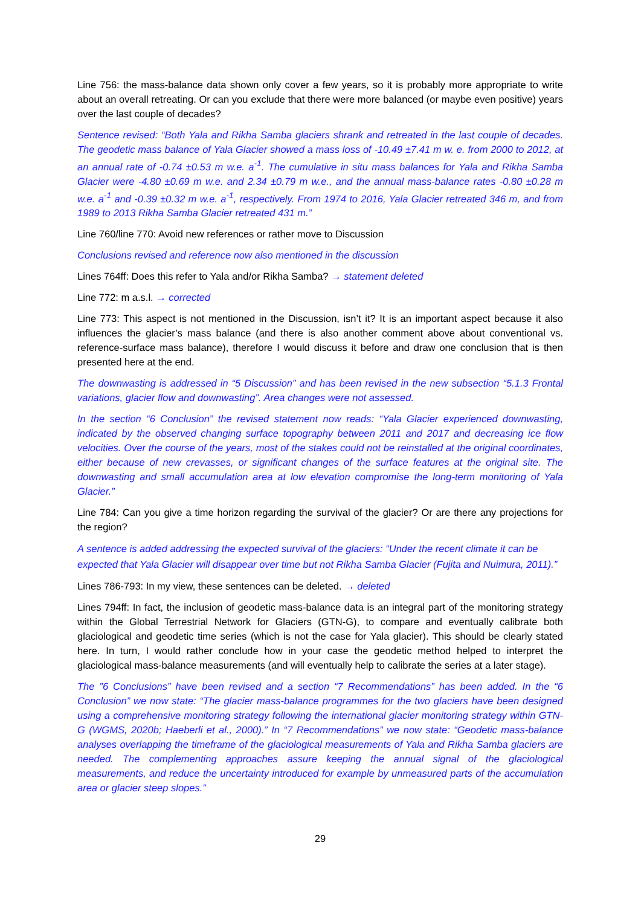Line 756: the mass-balance data shown only cover a few years, so it is probably more appropriate to write about an overall retreating. Or can you exclude that there were more balanced (or maybe even positive) years over the last couple of decades?
Sentence revised: “Both Yala and Rikha Samba glaciers shrank and retreated in the last couple of decades. The geodetic mass balance of Yala Glacier showed a mass loss of -10.49 ±7.41 m w. e. from 2000 to 2012, at an annual rate of -0.74 ±0.53 m w.e. a<sup>-1</sup>. The cumulative in situ mass balances for Yala and Rikha Samba Glacier were -4.80 ±0.69 m w.e. and 2.34 ±0.79 m w.e., and the annual mass-balance rates -0.80 ±0.28 m w.e. a<sup>-1</sup> and -0.39 ±0.32 m w.e. a<sup>-1</sup>, respectively. From 1974 to 2016, Yala Glacier retreated 346 m, and from 1989 to 2013 Rikha Samba Glacier retreated 431 m.”
Line 760/line 770: Avoid new references or rather move to Discussion
Conclusions revised and reference now also mentioned in the discussion
Lines 764ff: Does this refer to Yala and/or Rikha Samba? → statement deleted
Line 772: m a.s.l. → corrected
Line 773: This aspect is not mentioned in the Discussion, isn’t it? It is an important aspect because it also influences the glacier’s mass balance (and there is also another comment above about conventional vs. reference-surface mass balance), therefore I would discuss it before and draw one conclusion that is then presented here at the end.
The downwasting is addressed in “5 Discussion” and has been revised in the new subsection “5.1.3 Frontal variations, glacier flow and downwasting”. Area changes were not assessed.
In the section “6 Conclusion” the revised statement now reads: “Yala Glacier experienced downwasting, indicated by the observed changing surface topography between 2011 and 2017 and decreasing ice flow velocities. Over the course of the years, most of the stakes could not be reinstalled at the original coordinates, either because of new crevasses, or significant changes of the surface features at the original site. The downwasting and small accumulation area at low elevation compromise the long-term monitoring of Yala Glacier.”
Line 784: Can you give a time horizon regarding the survival of the glacier? Or are there any projections for the region?
A sentence is added addressing the expected survival of the glaciers: “Under the recent climate it can be expected that Yala Glacier will disappear over time but not Rikha Samba Glacier (Fujita and Nuimura, 2011).”
Lines 786-793: In my view, these sentences can be deleted. → deleted
Lines 794ff: In fact, the inclusion of geodetic mass-balance data is an integral part of the monitoring strategy within the Global Terrestrial Network for Glaciers (GTN-G), to compare and eventually calibrate both glaciological and geodetic time series (which is not the case for Yala glacier). This should be clearly stated here. In turn, I would rather conclude how in your case the geodetic method helped to interpret the glaciological mass-balance measurements (and will eventually help to calibrate the series at a later stage).
The ”6 Conclusions” have been revised and a section “7 Recommendations” has been added. In the “6 Conclusion” we now state: “The glacier mass-balance programmes for the two glaciers have been designed using a comprehensive monitoring strategy following the international glacier monitoring strategy within GTN-G (WGMS, 2020b; Haeberli et al., 2000).” In “7 Recommendations” we now state: “Geodetic mass-balance analyses overlapping the timeframe of the glaciological measurements of Yala and Rikha Samba glaciers are needed. The complementing approaches assure keeping the annual signal of the glaciological measurements, and reduce the uncertainty introduced for example by unmeasured parts of the accumulation area or glacier steep slopes.”
29